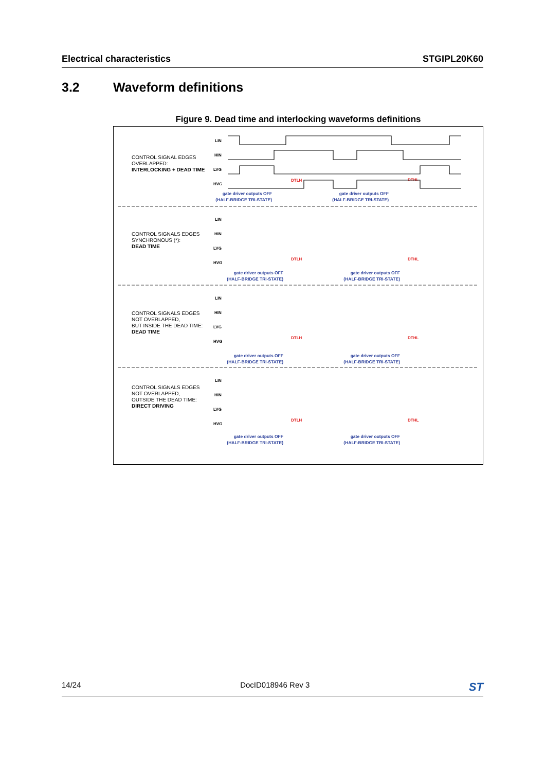Electrical characteristics STGIPL20K60
3.2 Waveform definitions
Figure 9. Dead time and interlocking waveforms definitions
CONTROL SIGNAL EDGES
OVERLAPPED:
INTERLOCKING + DEAD TIME
CONTROL SIGNALS EDGES
SYNCHRONOUS (*):
DEAD TIME
CONTROL SIGNALS EDGES
NOT OVERLAPPED,
BUT INSIDE THE DEAD TIME:
DEAD TIME
CONTROL SIGNALS EDGES
NOT OVERLAPPED,
OUTSIDE THE DEAD TIME:
DIRECT DRIVING
LIN
HIN
LVG
HVG
LIN
HIN
LVG
HVG
LIN
HIN
LVG
HVG
LIN
HIN
LVG
HVG
gate driver outputs OFF
(HALF-BRIDGE TRI-STATE)
gate driver outputs OFF
(HALF-BRIDGE TRI-STATE)
gate driver outputs OFF
(HALF-BRIDGE TRI-STATE)
gate driver outputs OFF
(HALF-BRIDGE TRI-STATE)
gate driver outputs OFF
(HALF-BRIDGE TRI-STATE)
gate driver outputs OFF
(HALF-BRIDGE TRI-STATE)
gate driver outputs OFF
(HALF-BRIDGE TRI-STATE)
gate driver outputs OFF
(HALF-BRIDGE TRI-STATE)
DTLH
DTHL
DTLH
DTHL
DTLH
DTHL
DTLH
DTHL
14/24 DocID018946 Rev 3 ST